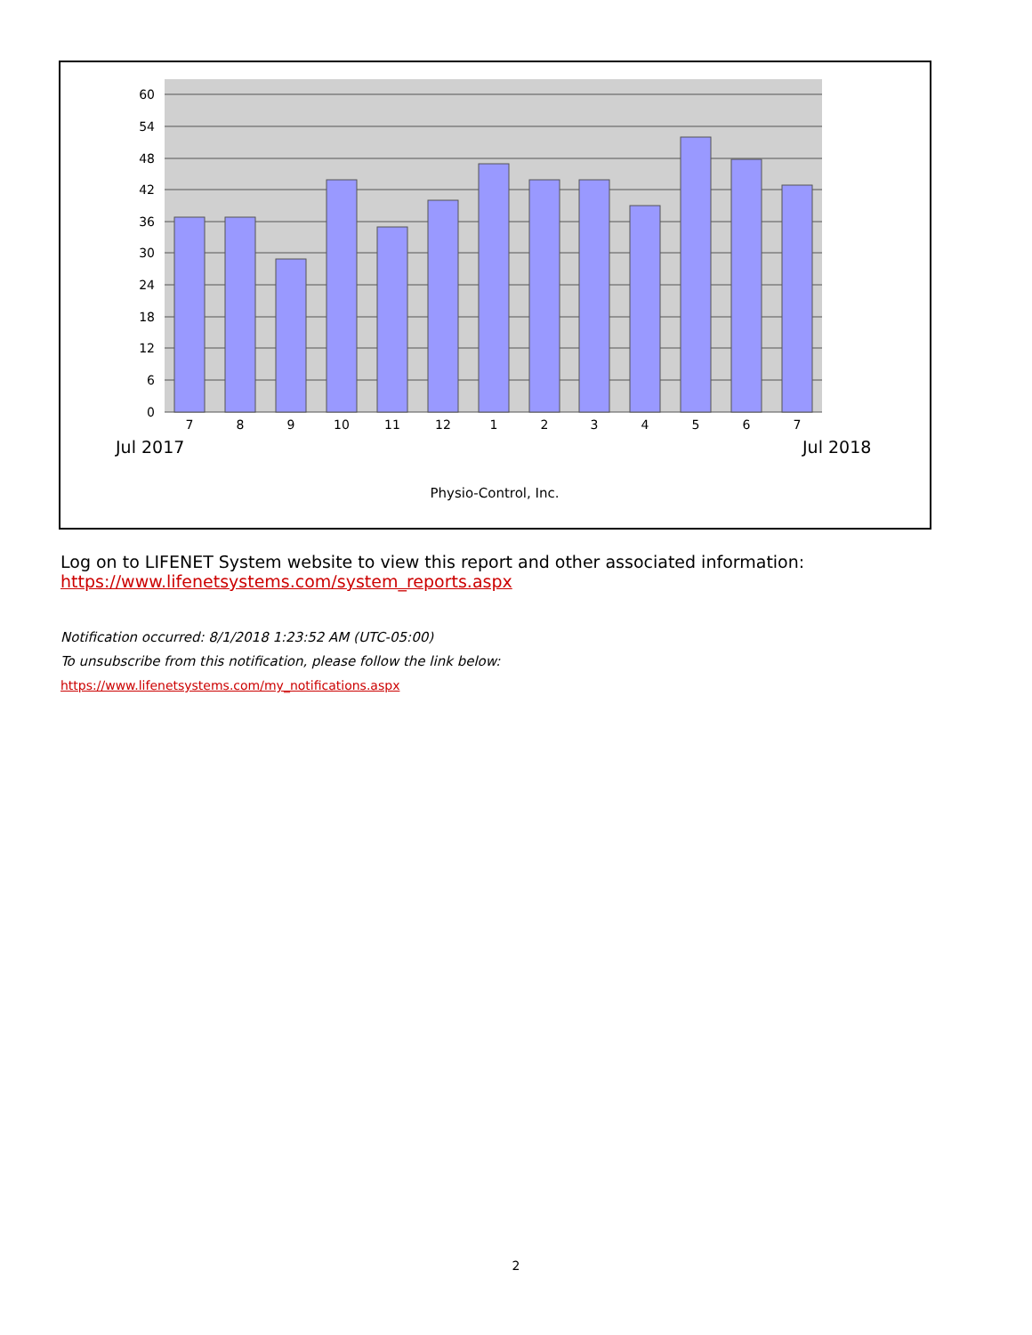60
54
48
42
36
30
24
18
12
6
0
7
8
9
10
11
12
1
2
3
4
5
6
7
Jul 2017
Jul 2018
Physio-Control, Inc.
Log on to LIFENET System website to view this report and other associated information:
https://www.lifenetsystems.com/system_reports.aspx
Notification occurred: 8/1/2018 1:23:52 AM (UTC-05:00)
To unsubscribe from this notification, please follow the link below:
https://www.lifenetsystems.com/my_notifications.aspx
2